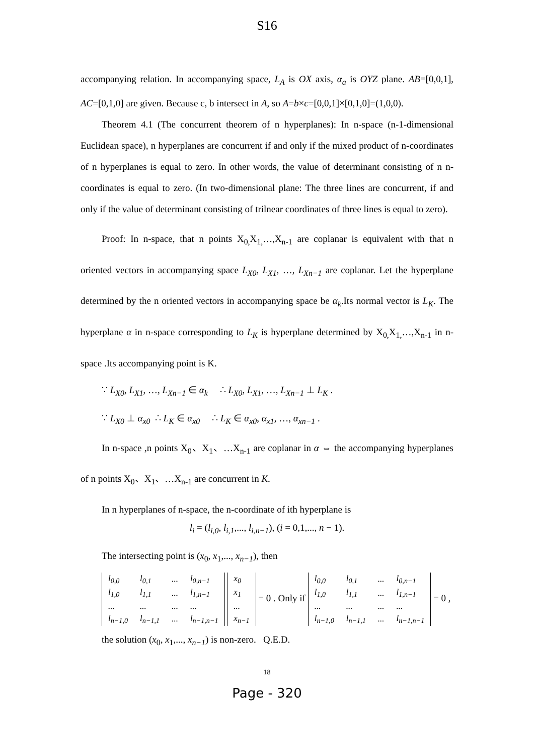S16
accompanying relation. In accompanying space, L<sub>A</sub> is OX axis, α<sub>a</sub> is OYZ plane. AB=[0,0,1], AC=[0,1,0] are given. Because c, b intersect in A, so A=b×c=[0,0,1]×[0,1,0]=(1,0,0).
Theorem 4.1 (The concurrent theorem of n hyperplanes): In n-space (n-1-dimensional Euclidean space), n hyperplanes are concurrent if and only if the mixed product of n-coordinates of n hyperplanes is equal to zero. In other words, the value of determinant consisting of n n-coordinates is equal to zero. (In two-dimensional plane: The three lines are concurrent, if and only if the value of determinant consisting of trilnear coordinates of three lines is equal to zero).
Proof: In n-space, that n points X<sub>0,</sub>X<sub>1,</sub>…,X<sub>n-1</sub> are coplanar is equivalent with that n oriented vectors in accompanying space L<sub>X0</sub>, L<sub>X1</sub>, …, L<sub>Xn−1</sub> are coplanar. Let the hyperplane determined by the n oriented vectors in accompanying space be α<sub>k</sub>.Its normal vector is L<sub>K</sub>. The hyperplane α in n-space corresponding to L<sub>K</sub> is hyperplane determined by X<sub>0,</sub>X<sub>1,</sub>…,X<sub>n-1</sub> in n-space .Its accompanying point is K.
∵ L<sub>X0</sub>, L<sub>X1</sub>, …, L<sub>Xn−1</sub> ∈ α<sub>k</sub> ∴ L<sub>X0</sub>, L<sub>X1</sub>, …, L<sub>Xn−1</sub> ⊥ L<sub>K</sub> .
∵ L<sub>X0</sub> ⊥ α<sub>x0</sub> ∴ L<sub>K</sub> ∈ α<sub>x0</sub> ∴ L<sub>K</sub> ∈ α<sub>x0</sub>, α<sub>x1</sub>, …, α<sub>xn−1</sub> .
In n-space ,n points X<sub>0</sub>、X<sub>1</sub>、…X<sub>n-1</sub> are coplanar in α ⇔ the accompanying hyperplanes of n points X<sub>0</sub>、X<sub>1</sub>、…X<sub>n-1</sub> are concurrent in K.
In n hyperplanes of n-space, the n-coordinate of ith hyperplane is
l<sub>i</sub> = (l<sub>i,0</sub>, l<sub>i,1</sub>,..., l<sub>i,n−1</sub>), (i = 0,1,..., n − 1).
The intersecting point is (x<sub>0</sub>, x<sub>1</sub>,..., x<sub>n−1</sub>), then
| l<sub>0,0</sub> | l<sub>0,1</sub> | ... | l<sub>0,n−1</sub> |
| l<sub>1,0</sub> | l<sub>1,1</sub> | ... | l<sub>1,n−1</sub> |
| ... | ... | ... | ... |
| l<sub>n−1,0</sub> | l<sub>n−1,1</sub> | ... | l<sub>n−1,n−1</sub> |
| x<sub>0</sub> |
| x<sub>1</sub> |
| ... |
| x<sub>n−1</sub> |
= 0 . Only if
| l<sub>0,0</sub> | l<sub>0,1</sub> | ... | l<sub>0,n−1</sub> |
| l<sub>1,0</sub> | l<sub>1,1</sub> | ... | l<sub>1,n−1</sub> |
| ... | ... | ... | ... |
| l<sub>n−1,0</sub> | l<sub>n−1,1</sub> | ... | l<sub>n−1,n−1</sub> |
= 0 ,
the solution (x<sub>0</sub>, x<sub>1</sub>,..., x<sub>n−1</sub>) is non-zero. Q.E.D.
18
Page - 320